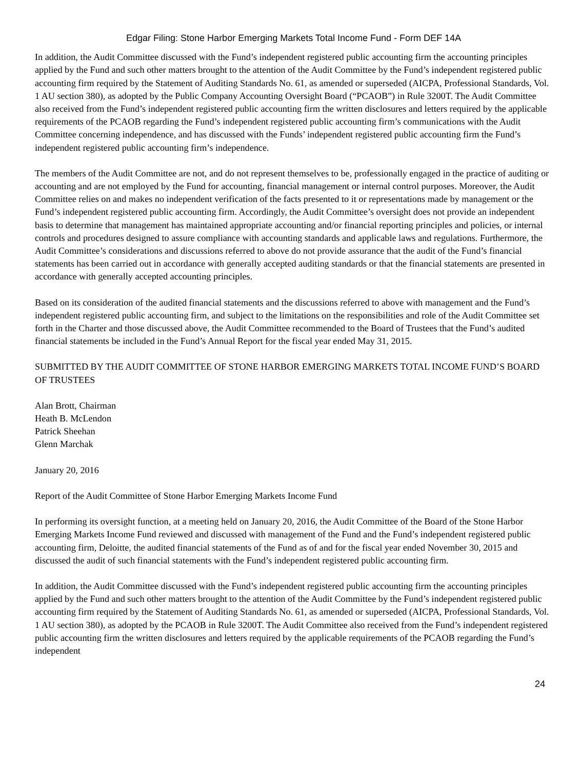Edgar Filing: Stone Harbor Emerging Markets Total Income Fund - Form DEF 14A
In addition, the Audit Committee discussed with the Fund’s independent registered public accounting firm the accounting principles applied by the Fund and such other matters brought to the attention of the Audit Committee by the Fund’s independent registered public accounting firm required by the Statement of Auditing Standards No. 61, as amended or superseded (AICPA, Professional Standards, Vol. 1 AU section 380), as adopted by the Public Company Accounting Oversight Board (“PCAOB”) in Rule 3200T. The Audit Committee also received from the Fund’s independent registered public accounting firm the written disclosures and letters required by the applicable requirements of the PCAOB regarding the Fund’s independent registered public accounting firm’s communications with the Audit Committee concerning independence, and has discussed with the Funds’ independent registered public accounting firm the Fund’s independent registered public accounting firm’s independence.
The members of the Audit Committee are not, and do not represent themselves to be, professionally engaged in the practice of auditing or accounting and are not employed by the Fund for accounting, financial management or internal control purposes. Moreover, the Audit Committee relies on and makes no independent verification of the facts presented to it or representations made by management or the Fund’s independent registered public accounting firm. Accordingly, the Audit Committee’s oversight does not provide an independent basis to determine that management has maintained appropriate accounting and/or financial reporting principles and policies, or internal controls and procedures designed to assure compliance with accounting standards and applicable laws and regulations. Furthermore, the Audit Committee’s considerations and discussions referred to above do not provide assurance that the audit of the Fund’s financial statements has been carried out in accordance with generally accepted auditing standards or that the financial statements are presented in accordance with generally accepted accounting principles.
Based on its consideration of the audited financial statements and the discussions referred to above with management and the Fund’s independent registered public accounting firm, and subject to the limitations on the responsibilities and role of the Audit Committee set forth in the Charter and those discussed above, the Audit Committee recommended to the Board of Trustees that the Fund’s audited financial statements be included in the Fund’s Annual Report for the fiscal year ended May 31, 2015.
SUBMITTED BY THE AUDIT COMMITTEE OF STONE HARBOR EMERGING MARKETS TOTAL INCOME FUND’S BOARD OF TRUSTEES
Alan Brott, Chairman
Heath B. McLendon
Patrick Sheehan
Glenn Marchak
January 20, 2016
Report of the Audit Committee of Stone Harbor Emerging Markets Income Fund
In performing its oversight function, at a meeting held on January 20, 2016, the Audit Committee of the Board of the Stone Harbor Emerging Markets Income Fund reviewed and discussed with management of the Fund and the Fund’s independent registered public accounting firm, Deloitte, the audited financial statements of the Fund as of and for the fiscal year ended November 30, 2015 and discussed the audit of such financial statements with the Fund’s independent registered public accounting firm.
In addition, the Audit Committee discussed with the Fund’s independent registered public accounting firm the accounting principles applied by the Fund and such other matters brought to the attention of the Audit Committee by the Fund’s independent registered public accounting firm required by the Statement of Auditing Standards No. 61, as amended or superseded (AICPA, Professional Standards, Vol. 1 AU section 380), as adopted by the PCAOB in Rule 3200T. The Audit Committee also received from the Fund’s independent registered public accounting firm the written disclosures and letters required by the applicable requirements of the PCAOB regarding the Fund’s independent
24